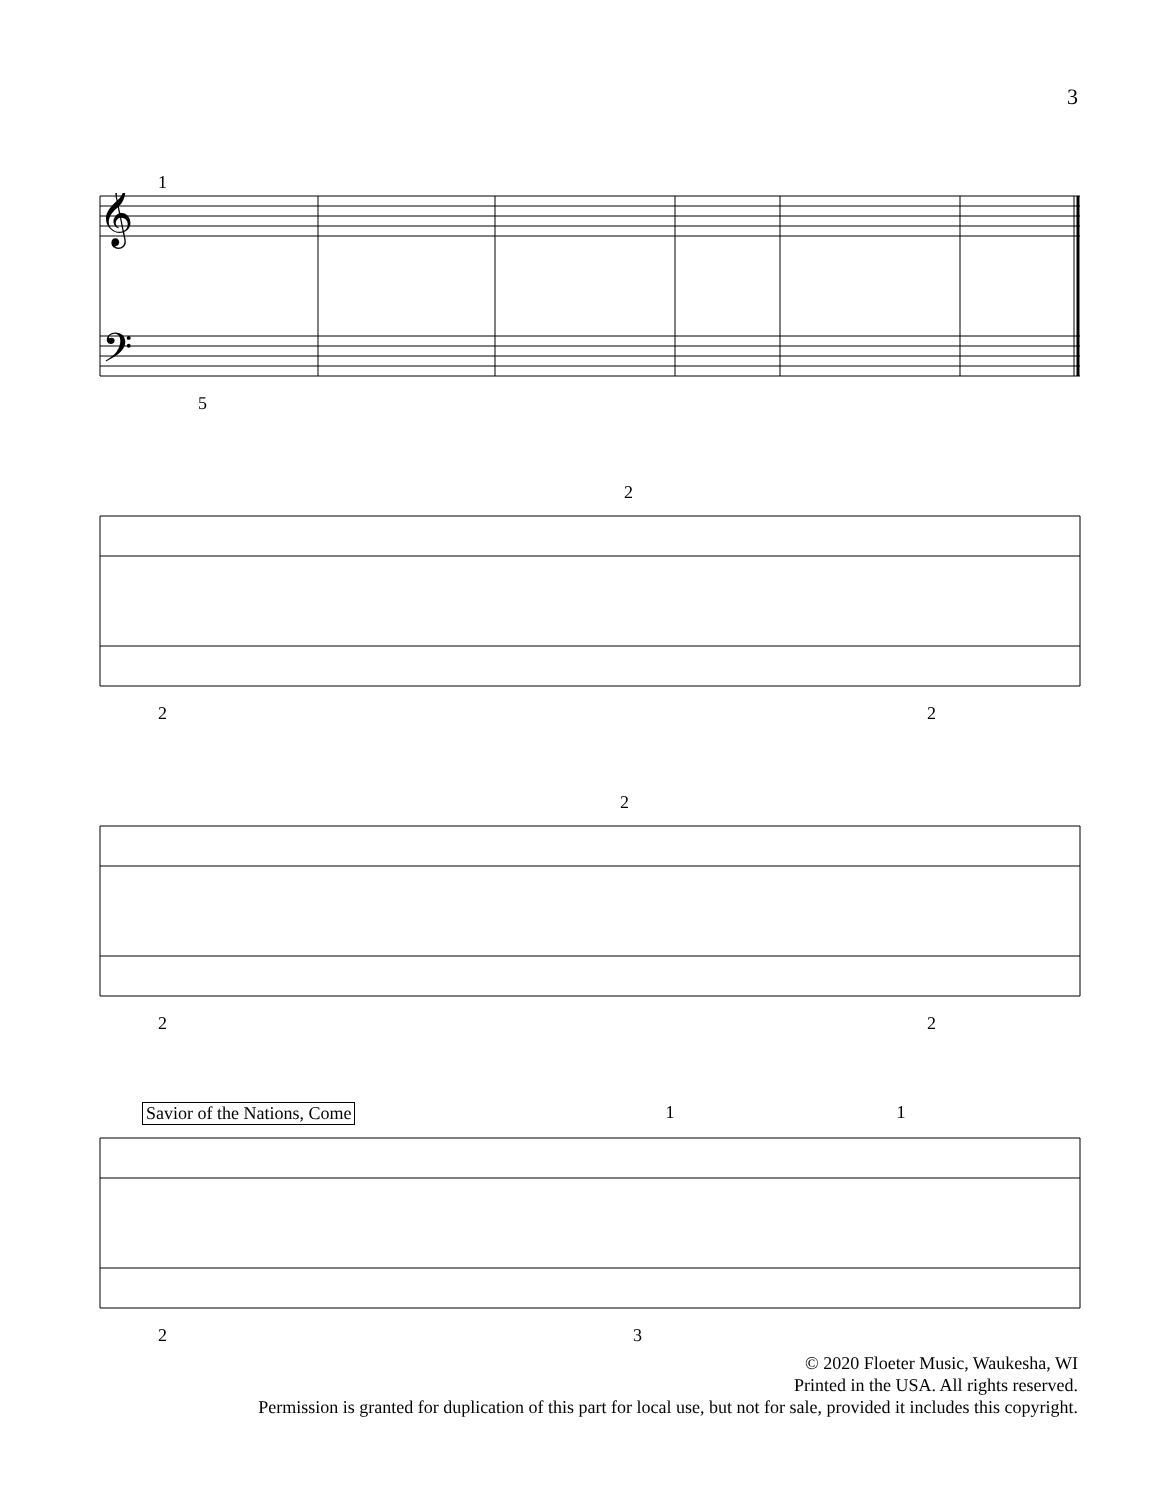3
1
𝄞
𝄢
5
2
2 2
2
2 2
Savior of the Nations, Come 1 1
2 3
© 2020 Floeter Music, Waukesha, WI
Printed in the USA. All rights reserved.
Permission is granted for duplication of this part for local use, but not for sale, provided it includes this copyright.